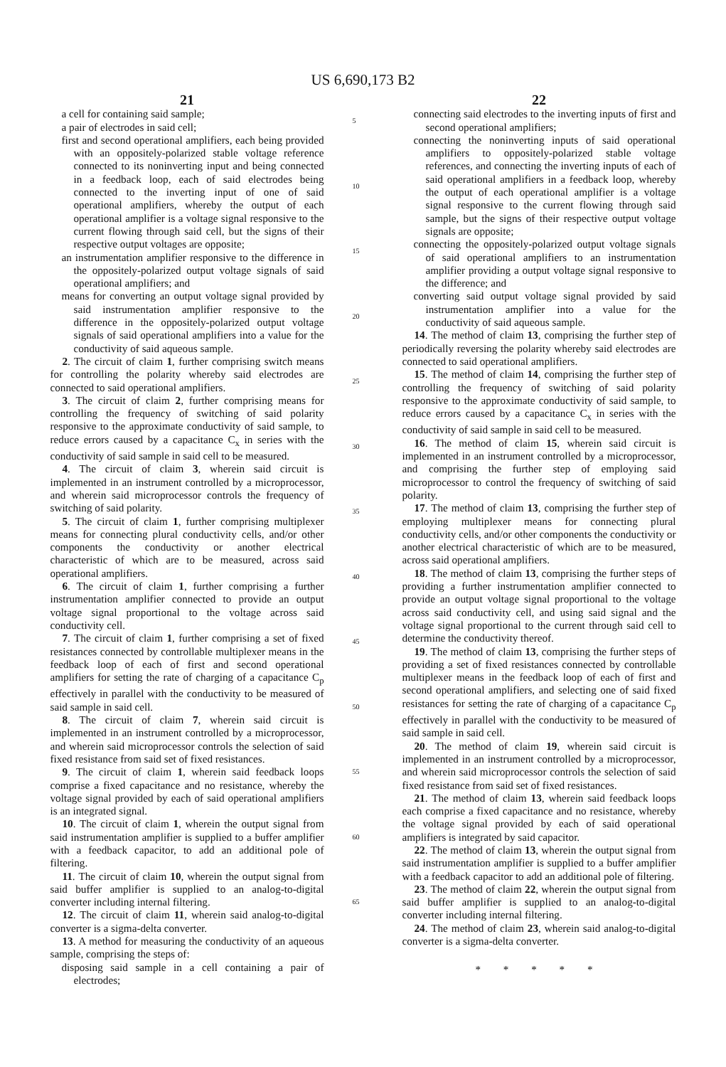US 6,690,173 B2
21
a cell for containing said sample;
a pair of electrodes in said cell;
first and second operational amplifiers, each being provided with an oppositely-polarized stable voltage reference connected to its noninverting input and being connected in a feedback loop, each of said electrodes being connected to the inverting input of one of said operational amplifiers, whereby the output of each operational amplifier is a voltage signal responsive to the current flowing through said cell, but the signs of their respective output voltages are opposite;
an instrumentation amplifier responsive to the difference in the oppositely-polarized output voltage signals of said operational amplifiers; and
means for converting an output voltage signal provided by said instrumentation amplifier responsive to the difference in the oppositely-polarized output voltage signals of said operational amplifiers into a value for the conductivity of said aqueous sample.
2. The circuit of claim 1, further comprising switch means for controlling the polarity whereby said electrodes are connected to said operational amplifiers.
3. The circuit of claim 2, further comprising means for controlling the frequency of switching of said polarity responsive to the approximate conductivity of said sample, to reduce errors caused by a capacitance C<sub>x</sub> in series with the conductivity of said sample in said cell to be measured.
4. The circuit of claim 3, wherein said circuit is implemented in an instrument controlled by a microprocessor, and wherein said microprocessor controls the frequency of switching of said polarity.
5. The circuit of claim 1, further comprising multiplexer means for connecting plural conductivity cells, and/or other components the conductivity or another electrical characteristic of which are to be measured, across said operational amplifiers.
6. The circuit of claim 1, further comprising a further instrumentation amplifier connected to provide an output voltage signal proportional to the voltage across said conductivity cell.
7. The circuit of claim 1, further comprising a set of fixed resistances connected by controllable multiplexer means in the feedback loop of each of first and second operational amplifiers for setting the rate of charging of a capacitance C<sub>p</sub> effectively in parallel with the conductivity to be measured of said sample in said cell.
8. The circuit of claim 7, wherein said circuit is implemented in an instrument controlled by a microprocessor, and wherein said microprocessor controls the selection of said fixed resistance from said set of fixed resistances.
9. The circuit of claim 1, wherein said feedback loops comprise a fixed capacitance and no resistance, whereby the voltage signal provided by each of said operational amplifiers is an integrated signal.
10. The circuit of claim 1, wherein the output signal from said instrumentation amplifier is supplied to a buffer amplifier with a feedback capacitor, to add an additional pole of filtering.
11. The circuit of claim 10, wherein the output signal from said buffer amplifier is supplied to an analog-to-digital converter including internal filtering.
12. The circuit of claim 11, wherein said analog-to-digital converter is a sigma-delta converter.
13. A method for measuring the conductivity of an aqueous sample, comprising the steps of:
disposing said sample in a cell containing a pair of electrodes;
5
10
15
20
25
30
35
40
45
50
55
60
65
22
connecting said electrodes to the inverting inputs of first and second operational amplifiers;
connecting the noninverting inputs of said operational amplifiers to oppositely-polarized stable voltage references, and connecting the inverting inputs of each of said operational amplifiers in a feedback loop, whereby the output of each operational amplifier is a voltage signal responsive to the current flowing through said sample, but the signs of their respective output voltage signals are opposite;
connecting the oppositely-polarized output voltage signals of said operational amplifiers to an instrumentation amplifier providing a output voltage signal responsive to the difference; and
converting said output voltage signal provided by said instrumentation amplifier into a value for the conductivity of said aqueous sample.
14. The method of claim 13, comprising the further step of periodically reversing the polarity whereby said electrodes are connected to said operational amplifiers.
15. The method of claim 14, comprising the further step of controlling the frequency of switching of said polarity responsive to the approximate conductivity of said sample, to reduce errors caused by a capacitance C<sub>x</sub> in series with the conductivity of said sample in said cell to be measured.
16. The method of claim 15, wherein said circuit is implemented in an instrument controlled by a microprocessor, and comprising the further step of employing said microprocessor to control the frequency of switching of said polarity.
17. The method of claim 13, comprising the further step of employing multiplexer means for connecting plural conductivity cells, and/or other components the conductivity or another electrical characteristic of which are to be measured, across said operational amplifiers.
18. The method of claim 13, comprising the further steps of providing a further instrumentation amplifier connected to provide an output voltage signal proportional to the voltage across said conductivity cell, and using said signal and the voltage signal proportional to the current through said cell to determine the conductivity thereof.
19. The method of claim 13, comprising the further steps of providing a set of fixed resistances connected by controllable multiplexer means in the feedback loop of each of first and second operational amplifiers, and selecting one of said fixed resistances for setting the rate of charging of a capacitance C<sub>p</sub> effectively in parallel with the conductivity to be measured of said sample in said cell.
20. The method of claim 19, wherein said circuit is implemented in an instrument controlled by a microprocessor, and wherein said microprocessor controls the selection of said fixed resistance from said set of fixed resistances.
21. The method of claim 13, wherein said feedback loops each comprise a fixed capacitance and no resistance, whereby the voltage signal provided by each of said operational amplifiers is integrated by said capacitor.
22. The method of claim 13, wherein the output signal from said instrumentation amplifier is supplied to a buffer amplifier with a feedback capacitor to add an additional pole of filtering.
23. The method of claim 22, wherein the output signal from said buffer amplifier is supplied to an analog-to-digital converter including internal filtering.
24. The method of claim 23, wherein said analog-to-digital converter is a sigma-delta converter.
* * * * *